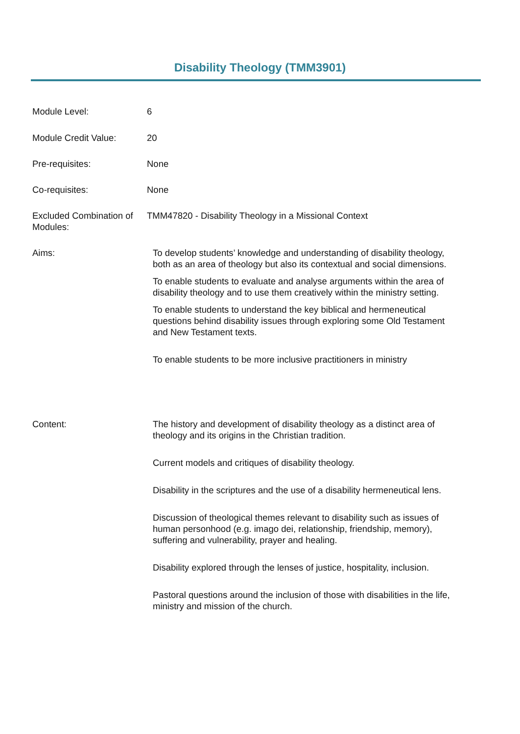Disability Theology (TMM3901)
| Module Level: | 6 |
| Module Credit Value: | 20 |
| Pre-requisites: | None |
| Co-requisites: | None |
| Excluded Combination of Modules: | TMM47820 - Disability Theology in a Missional Context |
| Aims: | To develop students’ knowledge and understanding of disability theology, both as an area of theology but also its contextual and social dimensions. To enable students to evaluate and analyse arguments within the area of disability theology and to use them creatively within the ministry setting. To enable students to understand the key biblical and hermeneutical questions behind disability issues through exploring some Old Testament and New Testament texts. To enable students to be more inclusive practitioners in ministry |
| Content: | The history and development of disability theology as a distinct area of theology and its origins in the Christian tradition. Current models and critiques of disability theology. Disability in the scriptures and the use of a disability hermeneutical lens. Discussion of theological themes relevant to disability such as issues of human personhood (e.g. imago dei, relationship, friendship, memory), suffering and vulnerability, prayer and healing. Disability explored through the lenses of justice, hospitality, inclusion. Pastoral questions around the inclusion of those with disabilities in the life, ministry and mission of the church. |